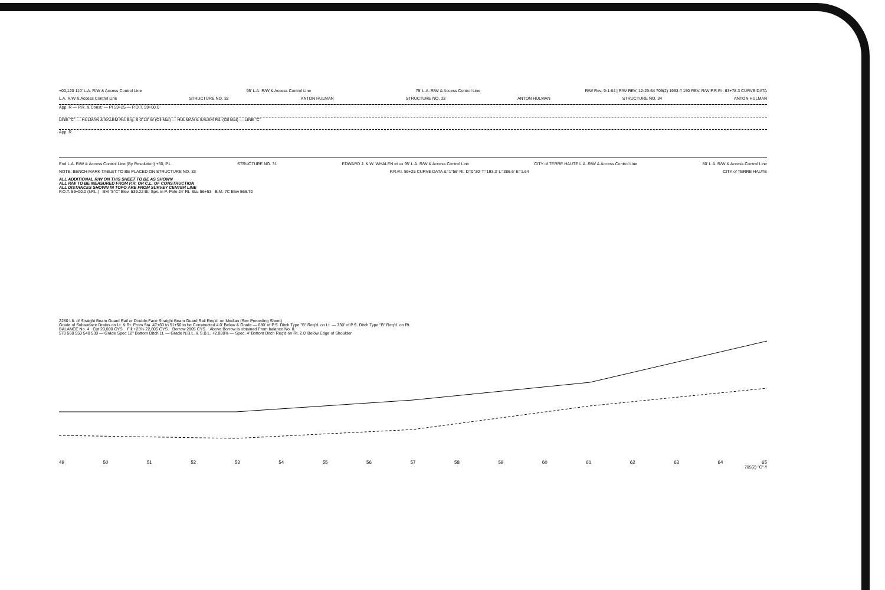+00,120 110' L.A. R/W & Access Control Line 95' L.A. R/W & Access Control Line 75' L.A. R/W & Access Control Line R/W Rev. 9-1-64 | R/W REV. 12-29-64 705(2) 1963 // 150 REV. R/W P.R.P.I. 63+78.3 CURVE DATA
L.A. R/W & Access Control Line STRUCTURE NO. 32 ANTON HULMAN STRUCTURE NO. 33 ANTON HULMAN STRUCTURE NO. 34 ANTON HULMAN
App. R — P.R. & Const. — PI 59+25 — P.O.T. 59+00.0
LINE "C" — HULMAN & SALEM Rd. Brg. S 0°13' W (Oil Mat) — HULMAN & SALEM Rd. (Oil Mat) — LINE "C"
App. R
End L.A. R/W & Access Control Line (By Resolution) +50, P.L. STRUCTURE NO. 31 EDWARD J. & W. WHALEN et ux 95' L.A. R/W & Access Control Line CITY of TERRE HAUTE L.A. R/W & Access Control Line 80' L.A. R/W & Access Control Line
NOTE: BENCH MARK TABLET TO BE PLACED ON STRUCTURE NO. 33 P.R.P.I. 59+25 CURVE DATA Δ=1°56' Rt. D=0°30' T=193.3' L=386.6' E=1.64 CITY of TERRE HAUTE
ALL ADDITIONAL R/W ON THIS SHEET TO BE AS SHOWN
ALL R/W TO BE MEASURED FROM P.R. OR C.L. OF CONSTRUCTION
ALL DISTANCES SHOWN IN TOPO ARE FROM SURVEY CENTER LINE
P.O.T. 59+00.0 (I.P.L.) BM "8"C" Elev. 539.22 Bt. Spk. in P. Pole 24' Rt. Sta. 56+53 B.M. 7C Elev 566.70
2280 Lft. of Straight Beam Guard Rail or Double-Face Straight Beam Guard Rail Req'd. on Median (See Preceding Sheet)
Grade of Subsurface Drains on Lt. & Rt. From Sta. 47+60 to 51+50 to be Constructed 4.0' Below & Grade — 680' of P.S. Ditch Type "B" Req'd. on Lt. — 730' of P.S. Ditch Type "B" Req'd. on Rt.
BALANCE No. 4 Cut 20,000 CYS. Fill +25% 22,805 CYS. Borrow 2805 CYS. Above Borrow is obtained From balance No. 8.
570 560 550 540 530 — Grade Spec 12" Bottom Ditch Lt. — Grade N.B.L. & S.B.L. +2.080% — Spec. 4' Bottom Ditch Req'd on Rt. 2.0' Below Edge of Shoulder
49 50 51 52 53 54 55 56 57 58 59 60 61 62 63 64 65
705(2) "C" //